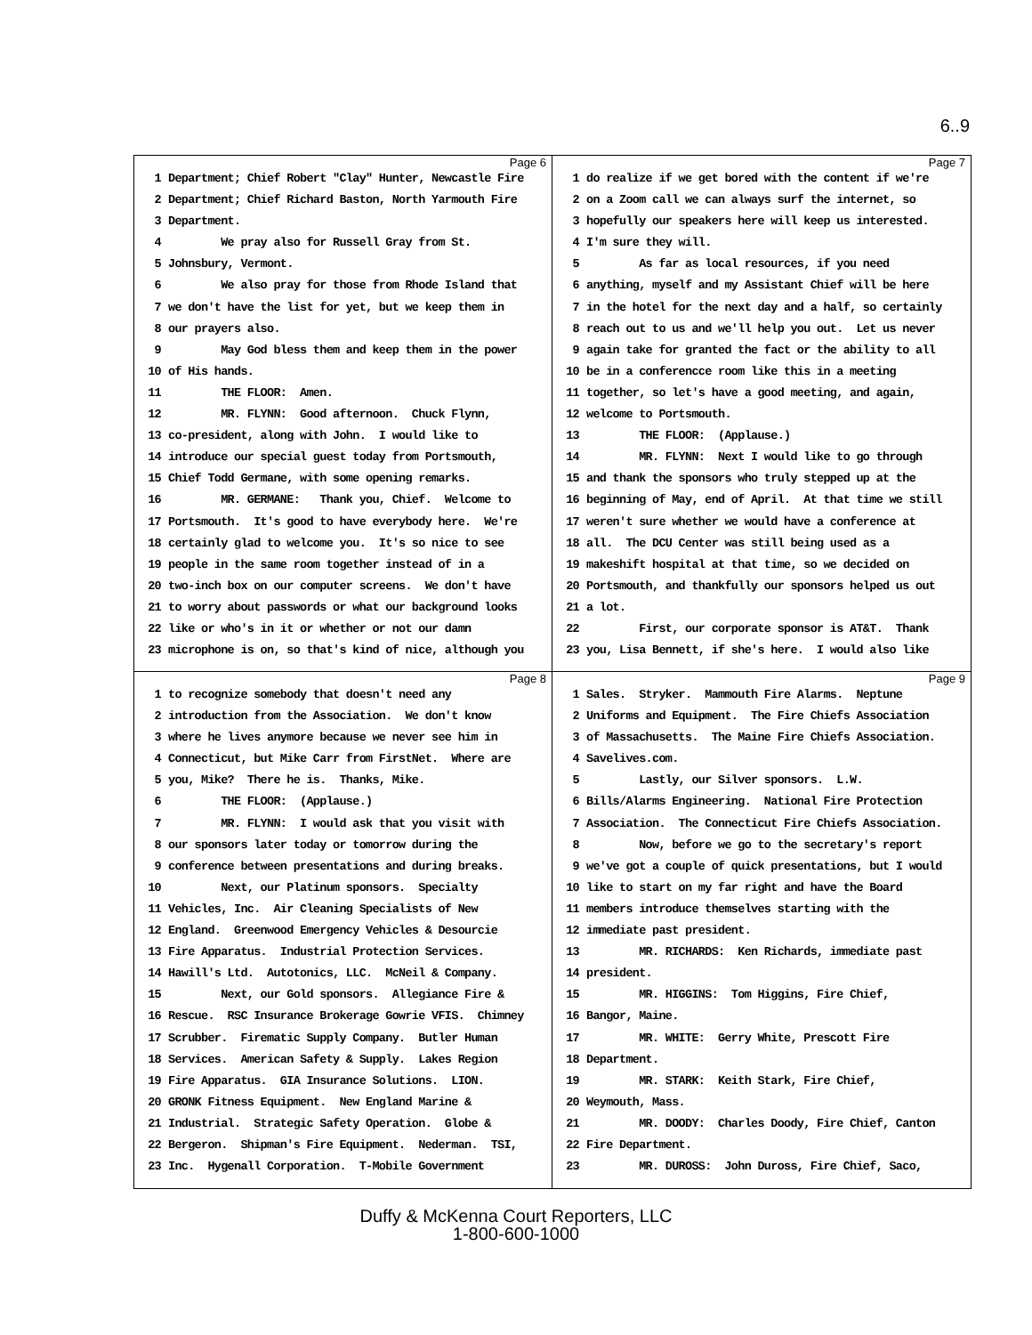6..9
Page 6
1 Department; Chief Robert "Clay" Hunter, Newcastle Fire
2 Department; Chief Richard Baston, North Yarmouth Fire
3 Department.
4 We pray also for Russell Gray from St.
5 Johnsbury, Vermont.
6 We also pray for those from Rhode Island that
7 we don't have the list for yet, but we keep them in
8 our prayers also.
9 May God bless them and keep them in the power
10 of His hands.
11 THE FLOOR: Amen.
12 MR. FLYNN: Good afternoon. Chuck Flynn,
13 co-president, along with John. I would like to
14 introduce our special guest today from Portsmouth,
15 Chief Todd Germane, with some opening remarks.
16 MR. GERMANE: Thank you, Chief. Welcome to
17 Portsmouth. It's good to have everybody here. We're
18 certainly glad to welcome you. It's so nice to see
19 people in the same room together instead of in a
20 two-inch box on our computer screens. We don't have
21 to worry about passwords or what our background looks
22 like or who's in it or whether or not our damn
23 microphone is on, so that's kind of nice, although you
Page 7
1 do realize if we get bored with the content if we're
2 on a Zoom call we can always surf the internet, so
3 hopefully our speakers here will keep us interested.
4 I'm sure they will.
5 As far as local resources, if you need
6 anything, myself and my Assistant Chief will be here
7 in the hotel for the next day and a half, so certainly
8 reach out to us and we'll help you out. Let us never
9 again take for granted the fact or the ability to all
10 be in a conferencce room like this in a meeting
11 together, so let's have a good meeting, and again,
12 welcome to Portsmouth.
13 THE FLOOR: (Applause.)
14 MR. FLYNN: Next I would like to go through
15 and thank the sponsors who truly stepped up at the
16 beginning of May, end of April. At that time we still
17 weren't sure whether we would have a conference at
18 all. The DCU Center was still being used as a
19 makeshift hospital at that time, so we decided on
20 Portsmouth, and thankfully our sponsors helped us out
21 a lot.
22 First, our corporate sponsor is AT&T. Thank
23 you, Lisa Bennett, if she's here. I would also like
Page 8
1 to recognize somebody that doesn't need any
2 introduction from the Association. We don't know
3 where he lives anymore because we never see him in
4 Connecticut, but Mike Carr from FirstNet. Where are
5 you, Mike? There he is. Thanks, Mike.
6 THE FLOOR: (Applause.)
7 MR. FLYNN: I would ask that you visit with
8 our sponsors later today or tomorrow during the
9 conference between presentations and during breaks.
10 Next, our Platinum sponsors. Specialty
11 Vehicles, Inc. Air Cleaning Specialists of New
12 England. Greenwood Emergency Vehicles & Desourcie
13 Fire Apparatus. Industrial Protection Services.
14 Hawill's Ltd. Autotonics, LLC. McNeil & Company.
15 Next, our Gold sponsors. Allegiance Fire &
16 Rescue. RSC Insurance Brokerage Gowrie VFIS. Chimney
17 Scrubber. Firematic Supply Company. Butler Human
18 Services. American Safety & Supply. Lakes Region
19 Fire Apparatus. GIA Insurance Solutions. LION.
20 GRONK Fitness Equipment. New England Marine &
21 Industrial. Strategic Safety Operation. Globe &
22 Bergeron. Shipman's Fire Equipment. Nederman. TSI,
23 Inc. Hygenall Corporation. T-Mobile Government
Page 9
1 Sales. Stryker. Mammouth Fire Alarms. Neptune
2 Uniforms and Equipment. The Fire Chiefs Association
3 of Massachusetts. The Maine Fire Chiefs Association.
4 Savelives.com.
5 Lastly, our Silver sponsors. L.W.
6 Bills/Alarms Engineering. National Fire Protection
7 Association. The Connecticut Fire Chiefs Association.
8 Now, before we go to the secretary's report
9 we've got a couple of quick presentations, but I would
10 like to start on my far right and have the Board
11 members introduce themselves starting with the
12 immediate past president.
13 MR. RICHARDS: Ken Richards, immediate past
14 president.
15 MR. HIGGINS: Tom Higgins, Fire Chief,
16 Bangor, Maine.
17 MR. WHITE: Gerry White, Prescott Fire
18 Department.
19 MR. STARK: Keith Stark, Fire Chief,
20 Weymouth, Mass.
21 MR. DOODY: Charles Doody, Fire Chief, Canton
22 Fire Department.
23 MR. DUROSS: John Duross, Fire Chief, Saco,
Duffy & McKenna Court Reporters, LLC
1-800-600-1000